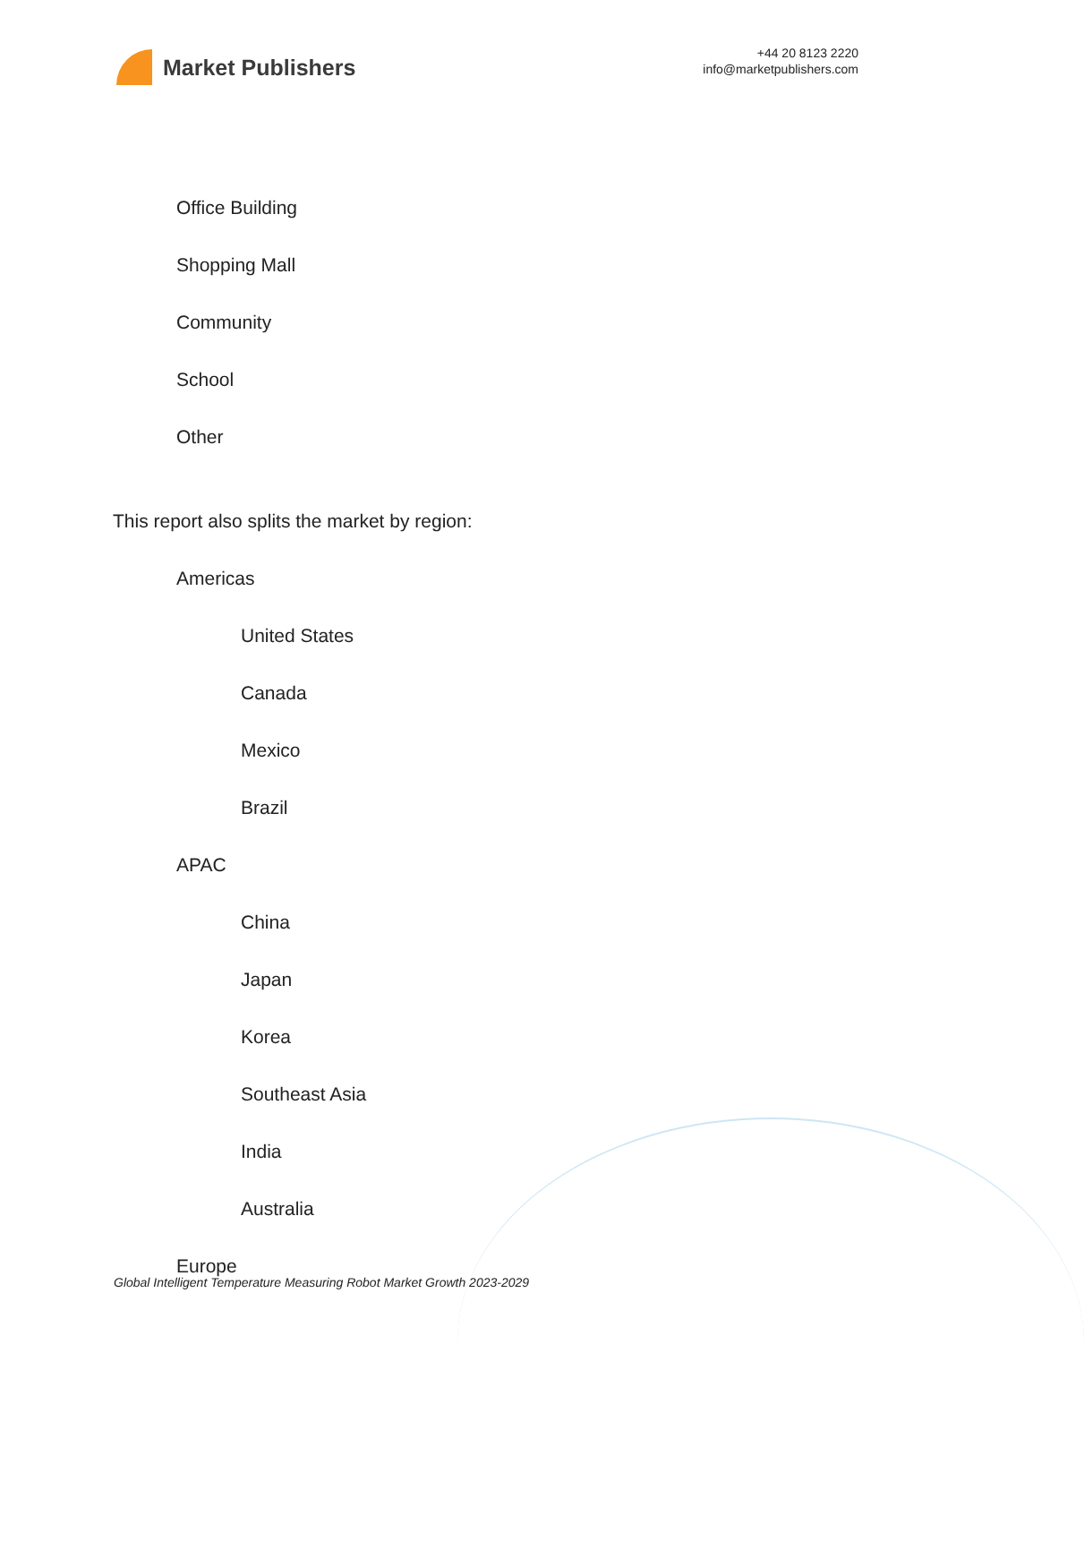Market Publishers
+44 20 8123 2220
info@marketpublishers.com
Office Building
Shopping Mall
Community
School
Other
This report also splits the market by region:
Americas
United States
Canada
Mexico
Brazil
APAC
China
Japan
Korea
Southeast Asia
India
Australia
Europe
Global Intelligent Temperature Measuring Robot Market Growth 2023-2029